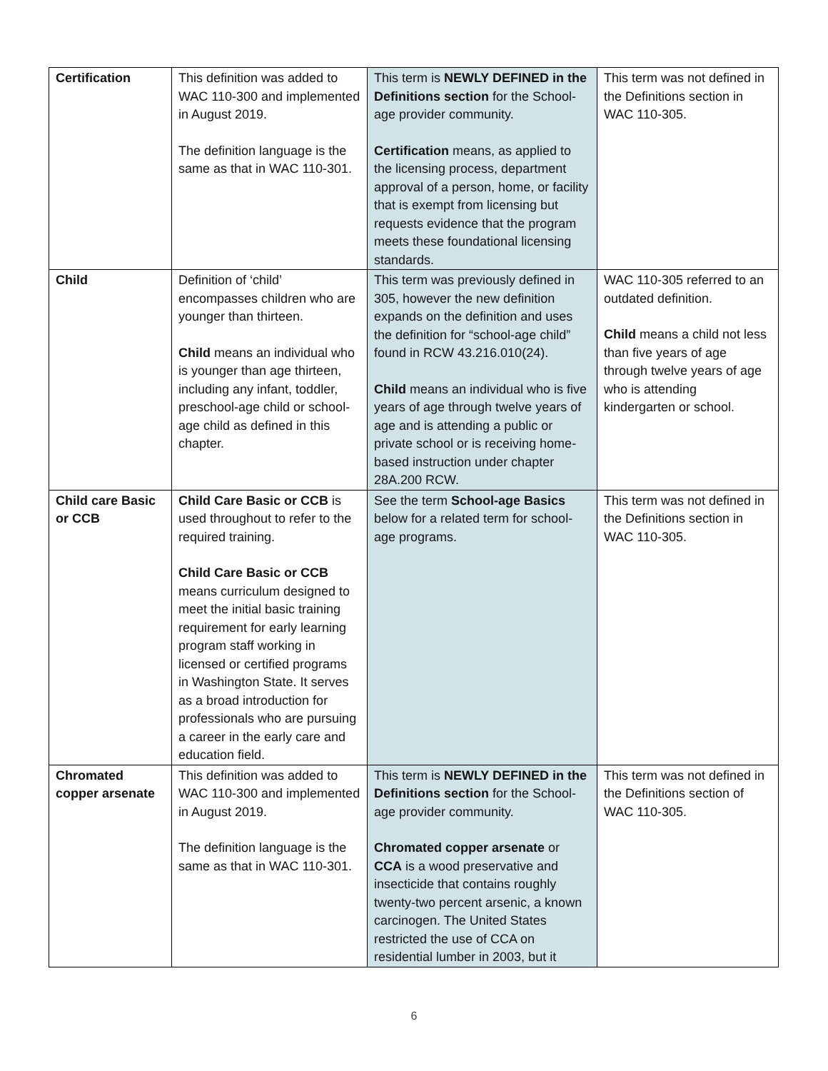| Certification | This definition was added to WAC 110-300 and implemented in August 2019. The definition language is the same as that in WAC 110-301. | This term is NEWLY DEFINED in the Definitions section for the School-age provider community. Certification means, as applied to the licensing process, department approval of a person, home, or facility that is exempt from licensing but requests evidence that the program meets these foundational licensing standards. | This term was not defined in the Definitions section in WAC 110-305. |
| Child | Definition of ‘child’ encompasses children who are younger than thirteen. Child means an individual who is younger than age thirteen, including any infant, toddler, preschool-age child or school-age child as defined in this chapter. | This term was previously defined in 305, however the new definition expands on the definition and uses the definition for “school-age child” found in RCW 43.216.010(24). Child means an individual who is five years of age through twelve years of age and is attending a public or private school or is receiving home-based instruction under chapter 28A.200 RCW. | WAC 110-305 referred to an outdated definition. Child means a child not less than five years of age through twelve years of age who is attending kindergarten or school. |
| Child care Basic or CCB | Child Care Basic or CCB is used throughout to refer to the required training. Child Care Basic or CCB means curriculum designed to meet the initial basic training requirement for early learning program staff working in licensed or certified programs in Washington State. It serves as a broad introduction for professionals who are pursuing a career in the early care and education field. | See the term School-age Basics below for a related term for school-age programs. | This term was not defined in the Definitions section in WAC 110-305. |
| Chromated copper arsenate | This definition was added to WAC 110-300 and implemented in August 2019. The definition language is the same as that in WAC 110-301. | This term is NEWLY DEFINED in the Definitions section for the School-age provider community. Chromated copper arsenate or CCA is a wood preservative and insecticide that contains roughly twenty-two percent arsenic, a known carcinogen. The United States restricted the use of CCA on residential lumber in 2003, but it | This term was not defined in the Definitions section of WAC 110-305. |
6